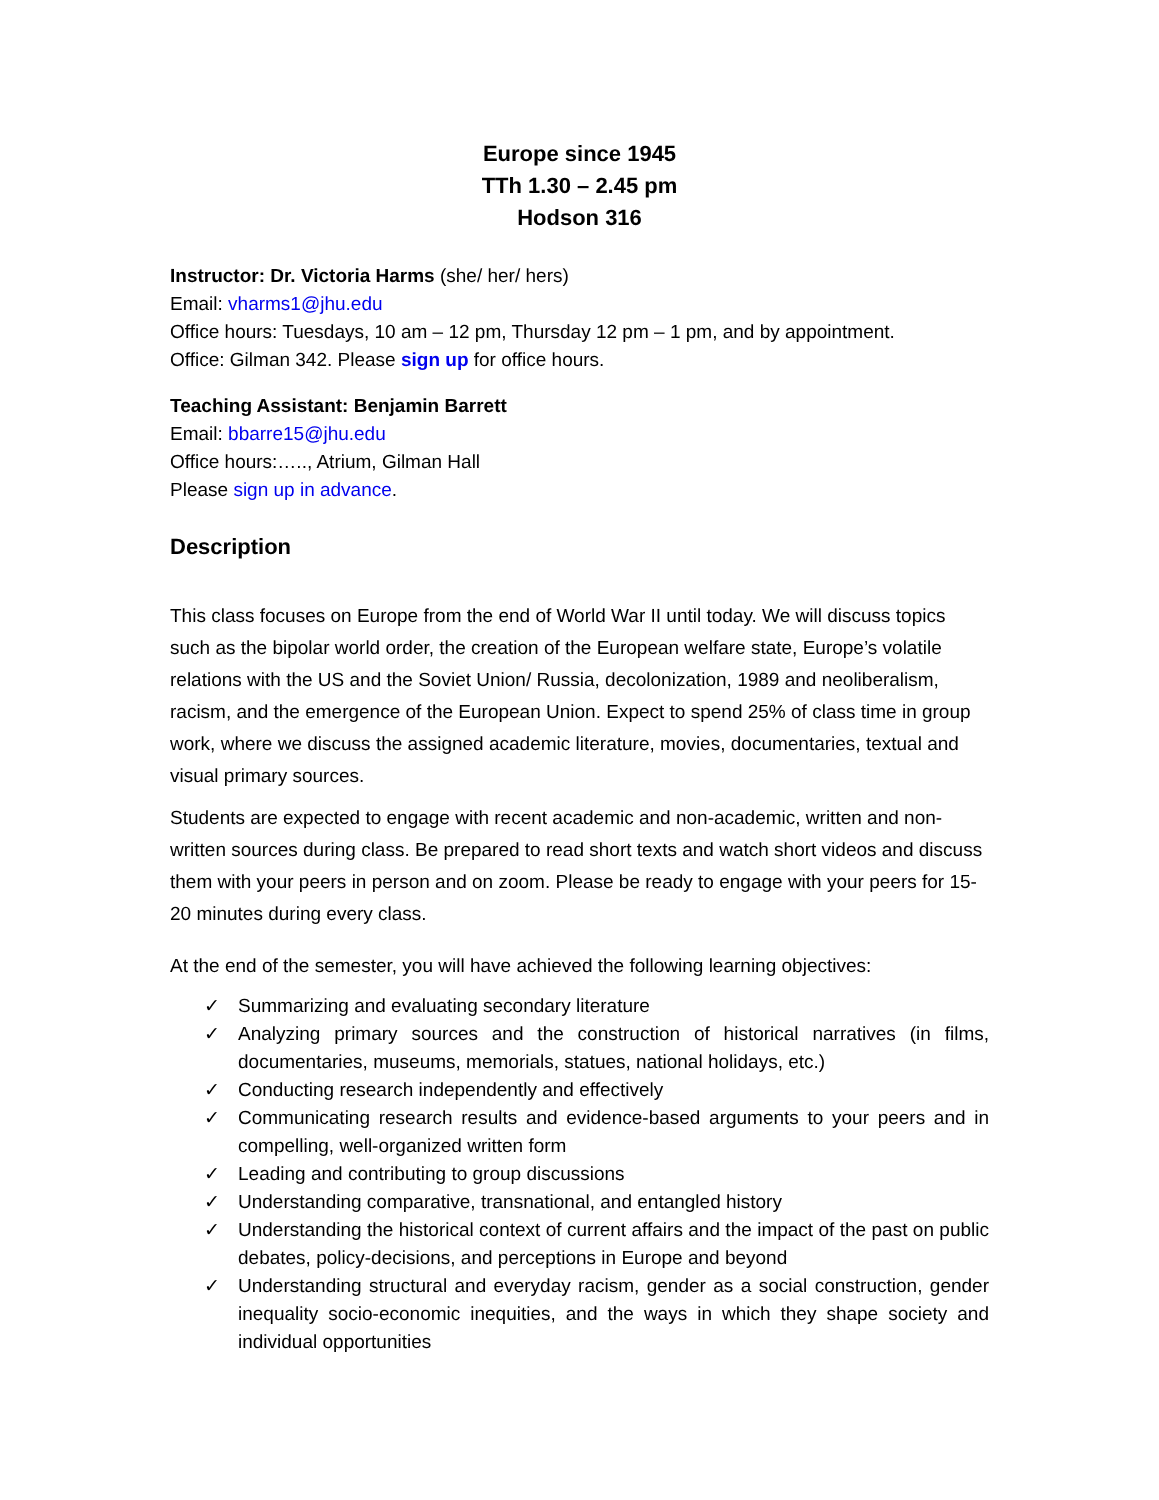Europe since 1945
TTh 1.30 – 2.45 pm
Hodson 316
Instructor: Dr. Victoria Harms (she/ her/ hers)
Email: vharms1@jhu.edu
Office hours: Tuesdays, 10 am – 12 pm, Thursday 12 pm – 1 pm, and by appointment.
Office: Gilman 342. Please sign up for office hours.
Teaching Assistant: Benjamin Barrett
Email: bbarre15@jhu.edu
Office hours:….., Atrium, Gilman Hall
Please sign up in advance.
Description
This class focuses on Europe from the end of World War II until today. We will discuss topics such as the bipolar world order, the creation of the European welfare state, Europe’s volatile relations with the US and the Soviet Union/ Russia, decolonization, 1989 and neoliberalism, racism, and the emergence of the European Union. Expect to spend 25% of class time in group work, where we discuss the assigned academic literature, movies, documentaries, textual and visual primary sources.
Students are expected to engage with recent academic and non-academic, written and non-written sources during class. Be prepared to read short texts and watch short videos and discuss them with your peers in person and on zoom. Please be ready to engage with your peers for 15-20 minutes during every class.
At the end of the semester, you will have achieved the following learning objectives:
✓ Summarizing and evaluating secondary literature
✓ Analyzing primary sources and the construction of historical narratives (in films, documentaries, museums, memorials, statues, national holidays, etc.)
✓ Conducting research independently and effectively
✓ Communicating research results and evidence-based arguments to your peers and in compelling, well-organized written form
✓ Leading and contributing to group discussions
✓ Understanding comparative, transnational, and entangled history
✓ Understanding the historical context of current affairs and the impact of the past on public debates, policy-decisions, and perceptions in Europe and beyond
✓ Understanding structural and everyday racism, gender as a social construction, gender inequality socio-economic inequities, and the ways in which they shape society and individual opportunities